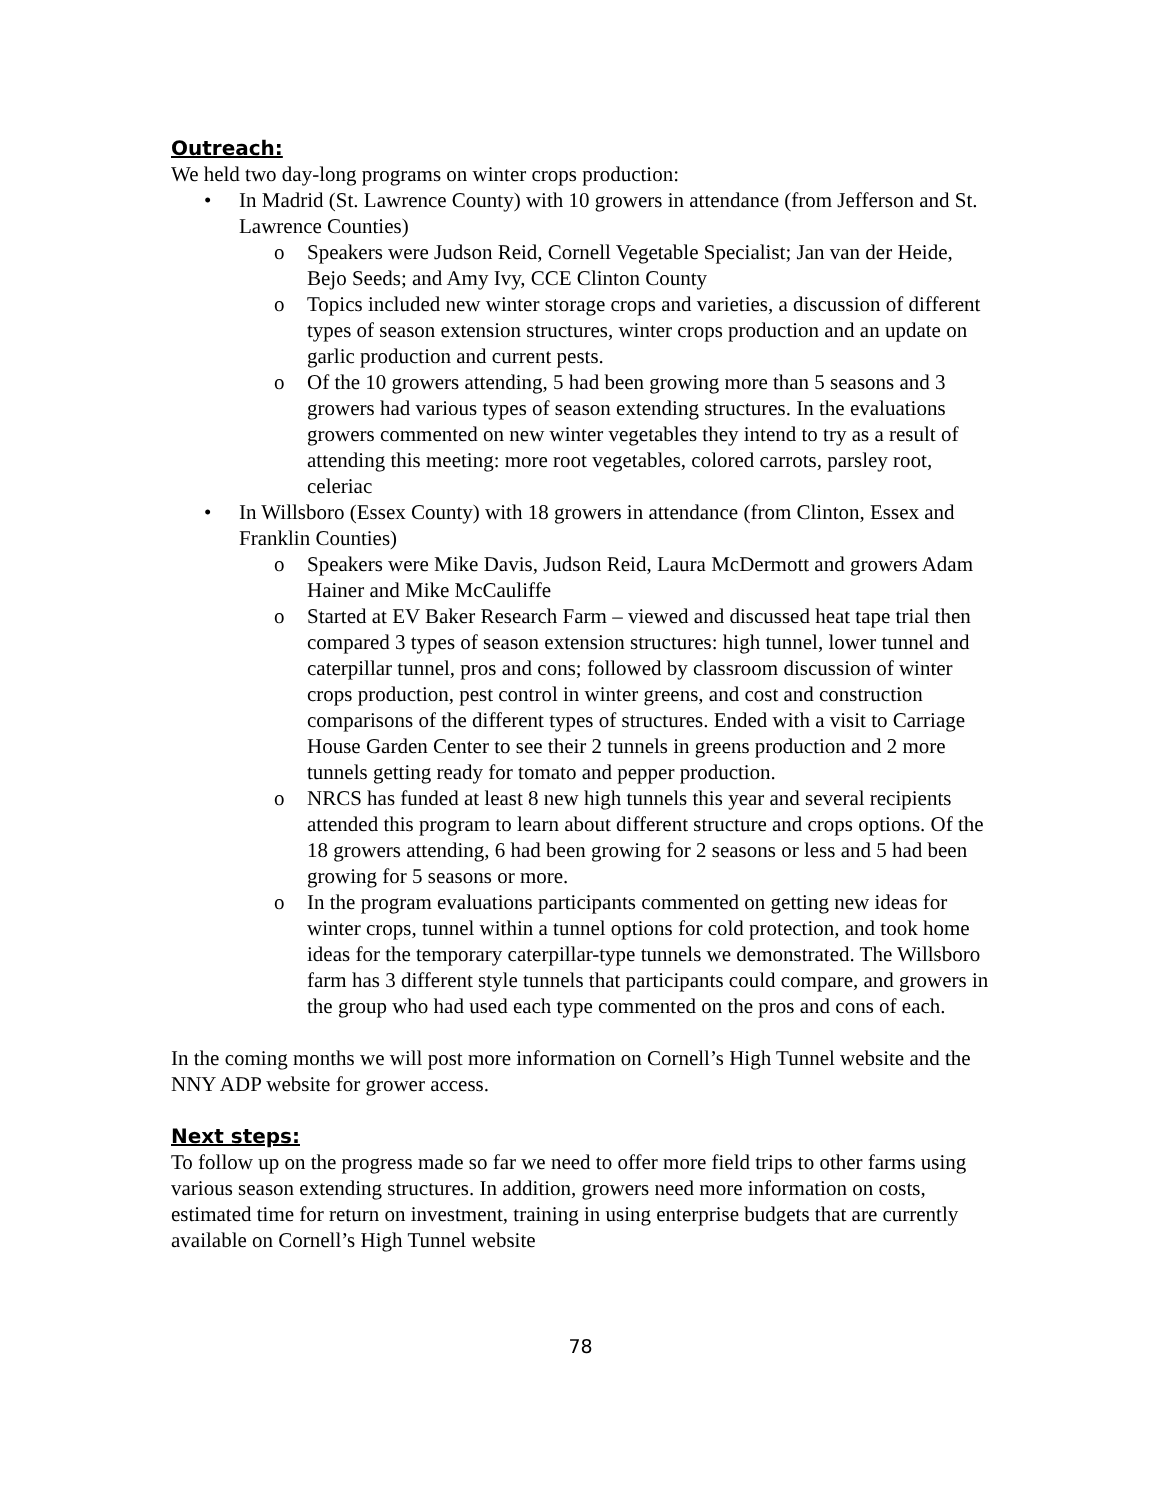Outreach:
We held two day-long programs on winter crops production:
• In Madrid (St. Lawrence County) with 10 growers in attendance (from Jefferson and St. Lawrence Counties)
o Speakers were Judson Reid, Cornell Vegetable Specialist; Jan van der Heide, Bejo Seeds; and Amy Ivy, CCE Clinton County
o Topics included new winter storage crops and varieties, a discussion of different types of season extension structures, winter crops production and an update on garlic production and current pests.
o Of the 10 growers attending, 5 had been growing more than 5 seasons and 3 growers had various types of season extending structures. In the evaluations growers commented on new winter vegetables they intend to try as a result of attending this meeting: more root vegetables, colored carrots, parsley root, celeriac
• In Willsboro (Essex County) with 18 growers in attendance (from Clinton, Essex and Franklin Counties)
o Speakers were Mike Davis, Judson Reid, Laura McDermott and growers Adam Hainer and Mike McCauliffe
o Started at EV Baker Research Farm – viewed and discussed heat tape trial then compared 3 types of season extension structures: high tunnel, lower tunnel and caterpillar tunnel, pros and cons; followed by classroom discussion of winter crops production, pest control in winter greens, and cost and construction comparisons of the different types of structures. Ended with a visit to Carriage House Garden Center to see their 2 tunnels in greens production and 2 more tunnels getting ready for tomato and pepper production.
o NRCS has funded at least 8 new high tunnels this year and several recipients attended this program to learn about different structure and crops options. Of the 18 growers attending, 6 had been growing for 2 seasons or less and 5 had been growing for 5 seasons or more.
o In the program evaluations participants commented on getting new ideas for winter crops, tunnel within a tunnel options for cold protection, and took home ideas for the temporary caterpillar-type tunnels we demonstrated. The Willsboro farm has 3 different style tunnels that participants could compare, and growers in the group who had used each type commented on the pros and cons of each.
In the coming months we will post more information on Cornell’s High Tunnel website and the NNY ADP website for grower access.
Next steps:
To follow up on the progress made so far we need to offer more field trips to other farms using various season extending structures. In addition, growers need more information on costs, estimated time for return on investment, training in using enterprise budgets that are currently available on Cornell’s High Tunnel website
78